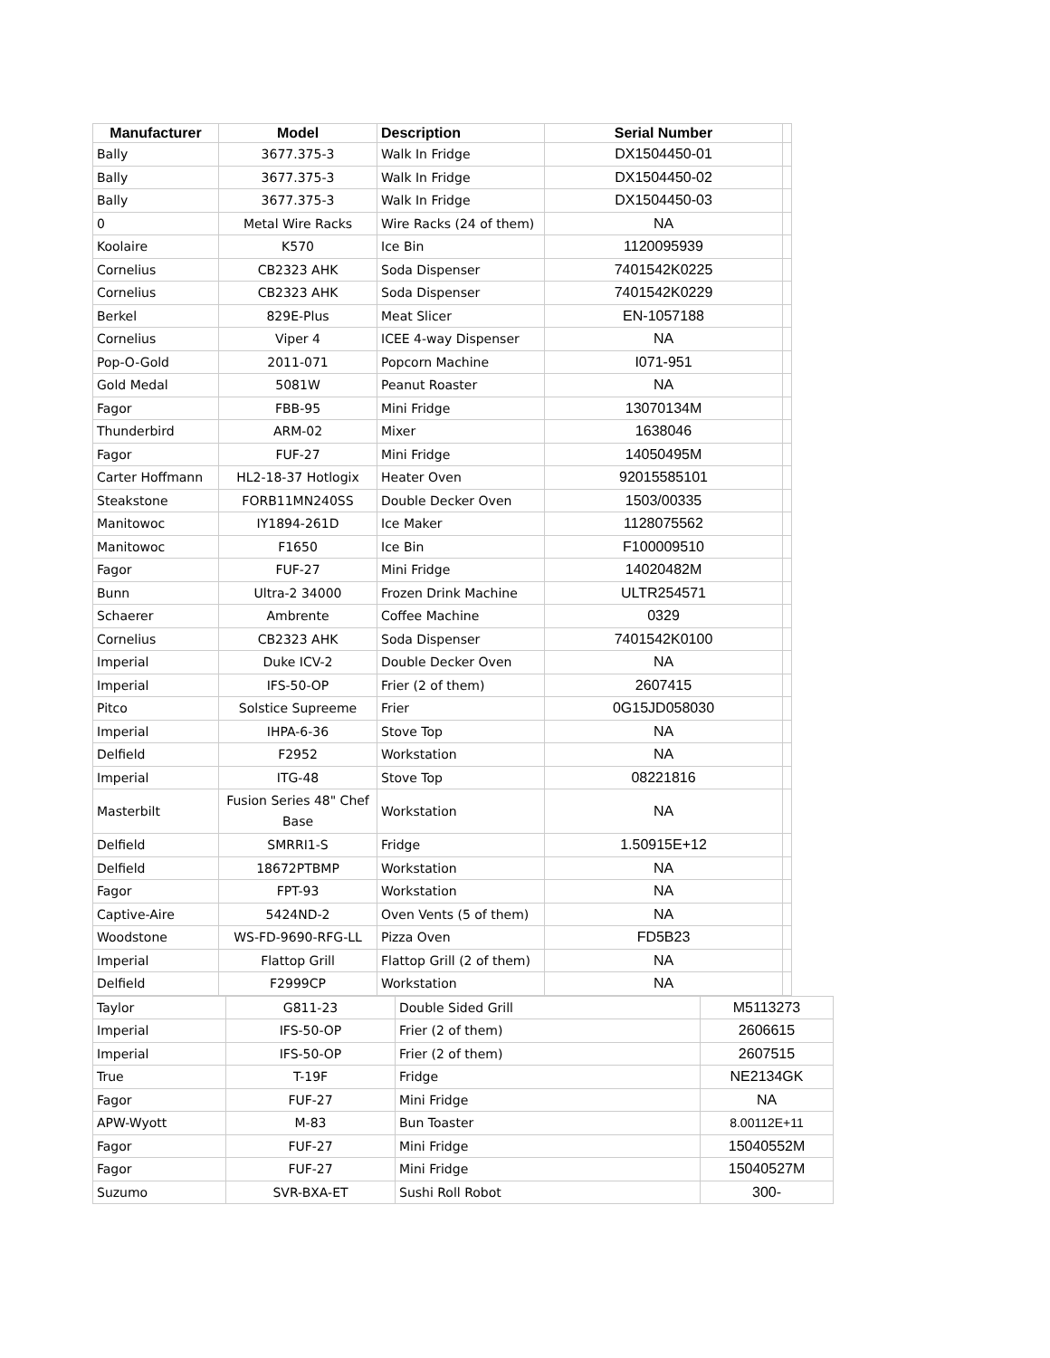| Manufacturer | Model | Description | Serial Number | |
| --- | --- | --- | --- | --- |
| Bally | 3677.375-3 | Walk In Fridge | DX1504450-01 | |
| Bally | 3677.375-3 | Walk In Fridge | DX1504450-02 | |
| Bally | 3677.375-3 | Walk In Fridge | DX1504450-03 | |
| 0 | Metal Wire Racks | Wire Racks (24 of them) | NA | |
| Koolaire | K570 | Ice Bin | 1120095939 | |
| Cornelius | CB2323 AHK | Soda Dispenser | 7401542K0225 | |
| Cornelius | CB2323 AHK | Soda Dispenser | 7401542K0229 | |
| Berkel | 829E-Plus | Meat Slicer | EN-1057188 | |
| Cornelius | Viper 4 | ICEE 4-way Dispenser | NA | |
| Pop-O-Gold | 2011-071 | Popcorn Machine | I071-951 | |
| Gold Medal | 5081W | Peanut Roaster | NA | |
| Fagor | FBB-95 | Mini Fridge | 13070134M | |
| Thunderbird | ARM-02 | Mixer | 1638046 | |
| Fagor | FUF-27 | Mini Fridge | 14050495M | |
| Carter Hoffmann | HL2-18-37 Hotlogix | Heater Oven | 92015585101 | |
| Steakstone | FORB11MN240SS | Double Decker Oven | 1503/00335 | |
| Manitowoc | IY1894-261D | Ice Maker | 1128075562 | |
| Manitowoc | F1650 | Ice Bin | F100009510 | |
| Fagor | FUF-27 | Mini Fridge | 14020482M | |
| Bunn | Ultra-2 34000 | Frozen Drink Machine | ULTR254571 | |
| Schaerer | Ambrente | Coffee Machine | 0329 | |
| Cornelius | CB2323 AHK | Soda Dispenser | 7401542K0100 | |
| Imperial | Duke ICV-2 | Double Decker Oven | NA | |
| Imperial | IFS-50-OP | Frier (2 of them) | 2607415 | |
| Pitco | Solstice Supreeme | Frier | 0G15JD058030 | |
| Imperial | IHPA-6-36 | Stove Top | NA | |
| Delfield | F2952 | Workstation | NA | |
| Imperial | ITG-48 | Stove Top | 08221816 | |
| Masterbilt | Fusion Series 48" Chef Base | Workstation | NA | |
| Delfield | SMRRI1-S | Fridge | 1.50915E+12 | |
| Delfield | 18672PTBMP | Workstation | NA | |
| Fagor | FPT-93 | Workstation | NA | |
| Captive-Aire | 5424ND-2 | Oven Vents (5 of them) | NA | |
| Woodstone | WS-FD-9690-RFG-LL | Pizza Oven | FD5B23 | |
| Imperial | Flattop Grill | Flattop Grill (2 of them) | NA | |
| Delfield | F2999CP | Workstation | NA | |
| Taylor | G811-23 | Double Sided Grill | M5113273 |
| Imperial | IFS-50-OP | Frier (2 of them) | 2606615 |
| Imperial | IFS-50-OP | Frier (2 of them) | 2607515 |
| True | T-19F | Fridge | NE2134GK |
| Fagor | FUF-27 | Mini Fridge | NA |
| APW-Wyott | M-83 | Bun Toaster | 8.00112E+11 |
| Fagor | FUF-27 | Mini Fridge | 15040552M |
| Fagor | FUF-27 | Mini Fridge | 15040527M |
| Suzumo | SVR-BXA-ET | Sushi Roll Robot | 300- |